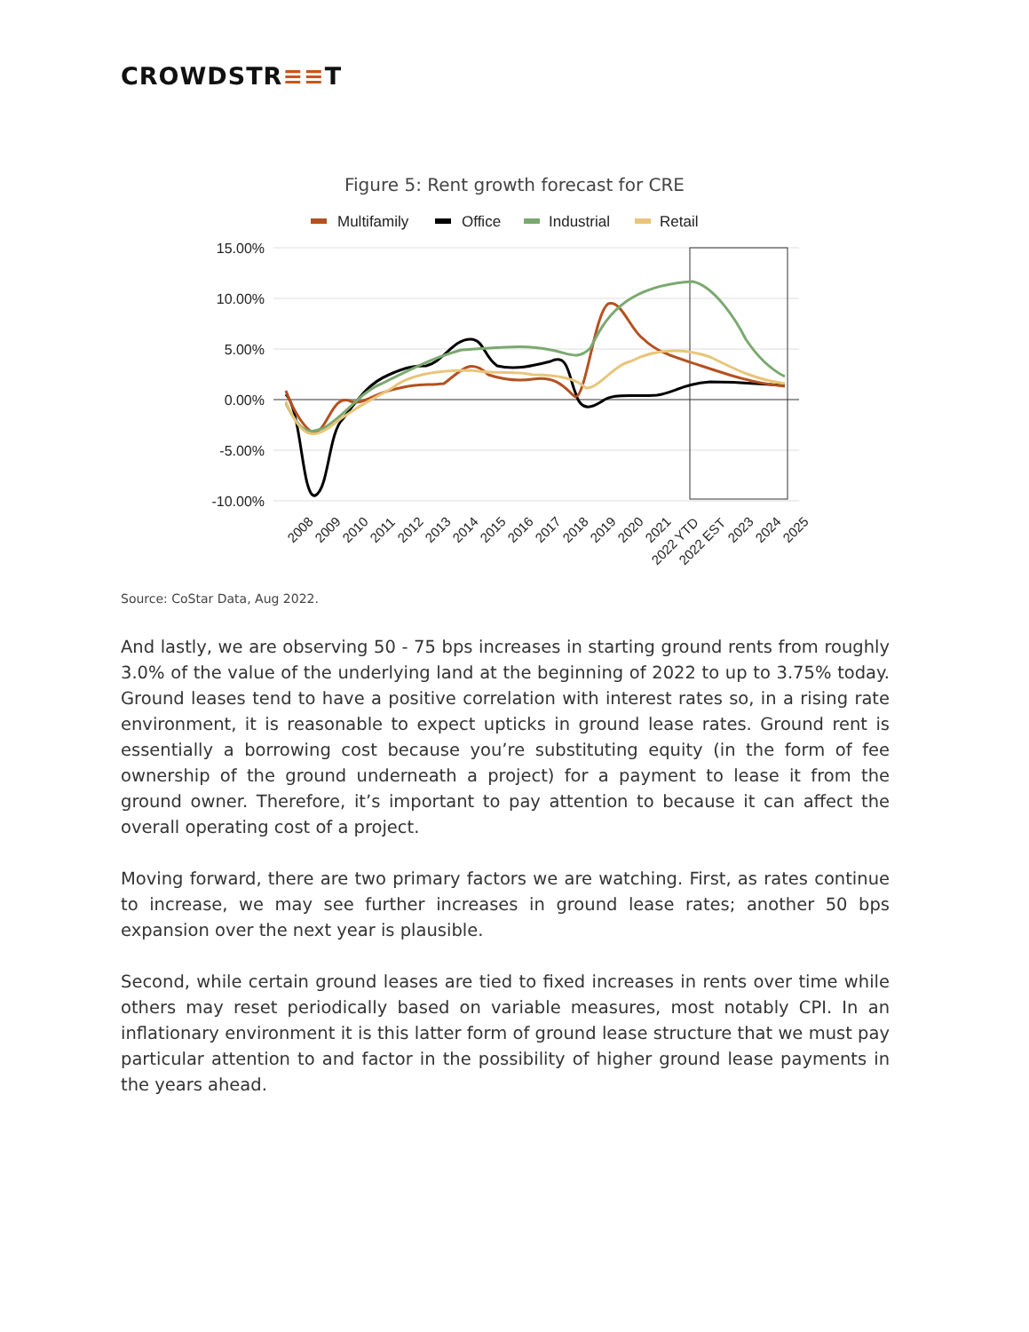CROWDSTR≡≡T
Figure 5: Rent growth forecast for CRE
Multifamily
Office
Industrial
Retail
15.00%
10.00%
5.00%
0.00%
-5.00%
-10.00%
2008
2009
2010
2011
2012
2013
2014
2015
2016
2017
2018
2019
2020
2021
2022 YTD
2022 EST
2023
2024
2025
Source: CoStar Data, Aug 2022.
And lastly, we are observing 50 - 75 bps increases in starting ground rents from roughly 3.0% of the value of the underlying land at the beginning of 2022 to up to 3.75% today. Ground leases tend to have a positive correlation with interest rates so, in a rising rate environment, it is reasonable to expect upticks in ground lease rates. Ground rent is essentially a borrowing cost because you’re substituting equity (in the form of fee ownership of the ground underneath a project) for a payment to lease it from the ground owner. Therefore, it’s important to pay attention to because it can affect the overall operating cost of a project.
Moving forward, there are two primary factors we are watching. First, as rates continue to increase, we may see further increases in ground lease rates; another 50 bps expansion over the next year is plausible.
Second, while certain ground leases are tied to fixed increases in rents over time while others may reset periodically based on variable measures, most notably CPI. In an inflationary environment it is this latter form of ground lease structure that we must pay particular attention to and factor in the possibility of higher ground lease payments in the years ahead.